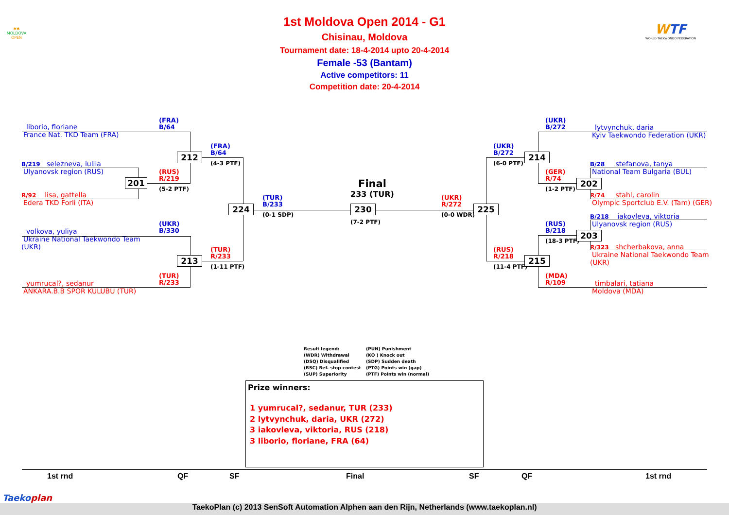✱✱
MOLDOVA
OPEN
WTF
WORLD TAEKWONDO FEDERATION
1st Moldova Open 2014 - G1
Chisinau, Moldova
Tournament date: 18-4-2014 upto 20-4-2014
Female -53 (Bantam)
Active competitors: 11
Competition date: 20-4-2014
(FRA)
B/64
liborio, floriane
France Nat. TKD Team (FRA)
(FRA)
B/64
212
(4-3 PTF)
B/219 selezneva, iuliia
Ulyanovsk region (RUS)
(RUS)
R/219
201
(5-2 PTF)
R/92 lisa, gattella
Edera TKD Forli (ITA)
(TUR)
B/233
Final
233 (TUR)
224
230
(0-1 SDP)
(7-2 PTF)
(UKR)
R/272
225
(0-0 WDR)
(UKR)
B/330
volkova, yuliya
Ukraine National Taekwondo Team (UKR)
(TUR)
R/233
213
(1-11 PTF)
(TUR)
R/233
yumrucal?, sedanur
ANKARA.B.B SPOR KULUBU (TUR)
(UKR)
B/272
lytvynchuk, daria
Kyiv Taekwondo Federation (UKR)
(UKR)
B/272
214
(6-0 PTF)
B/28 stefanova, tanya
National Team Bulgaria (BUL)
(GER)
R/74
202
(1-2 PTF)
R/74 stahl, carolin
Olympic Sportclub E.V. (Tam) (GER)
B/218 iakovleva, viktoria
Ulyanovsk region (RUS)
(RUS)
B/218
203
(18-3 PTF)
R/323 shcherbakova, anna
Ukraine National Taekwondo Team (UKR)
(RUS)
R/218
215
(11-4 PTF)
(MDA)
R/109
timbalari, tatiana
Moldova (MDA)
Result legend:
(PUN) Punishment
(WDR) Withdrawal
(KO ) Knock out
(DSQ) Disqualified
(SDP) Sudden death
(RSC) Ref. stop contest
(PTG) Points win (gap)
(SUP) Superiority
(PTF) Points win (normal)
Prize winners:
1 yumrucal?, sedanur, TUR (233)
2 lytvynchuk, daria, UKR (272)
3 iakovleva, viktoria, RUS (218)
3 liborio, floriane, FRA (64)
1st rnd QF SF Final SF QF 1st rnd
Taekoplan
TaekoPlan (c) 2013 SenSoft Automation Alphen aan den Rijn, Netherlands (www.taekoplan.nl)